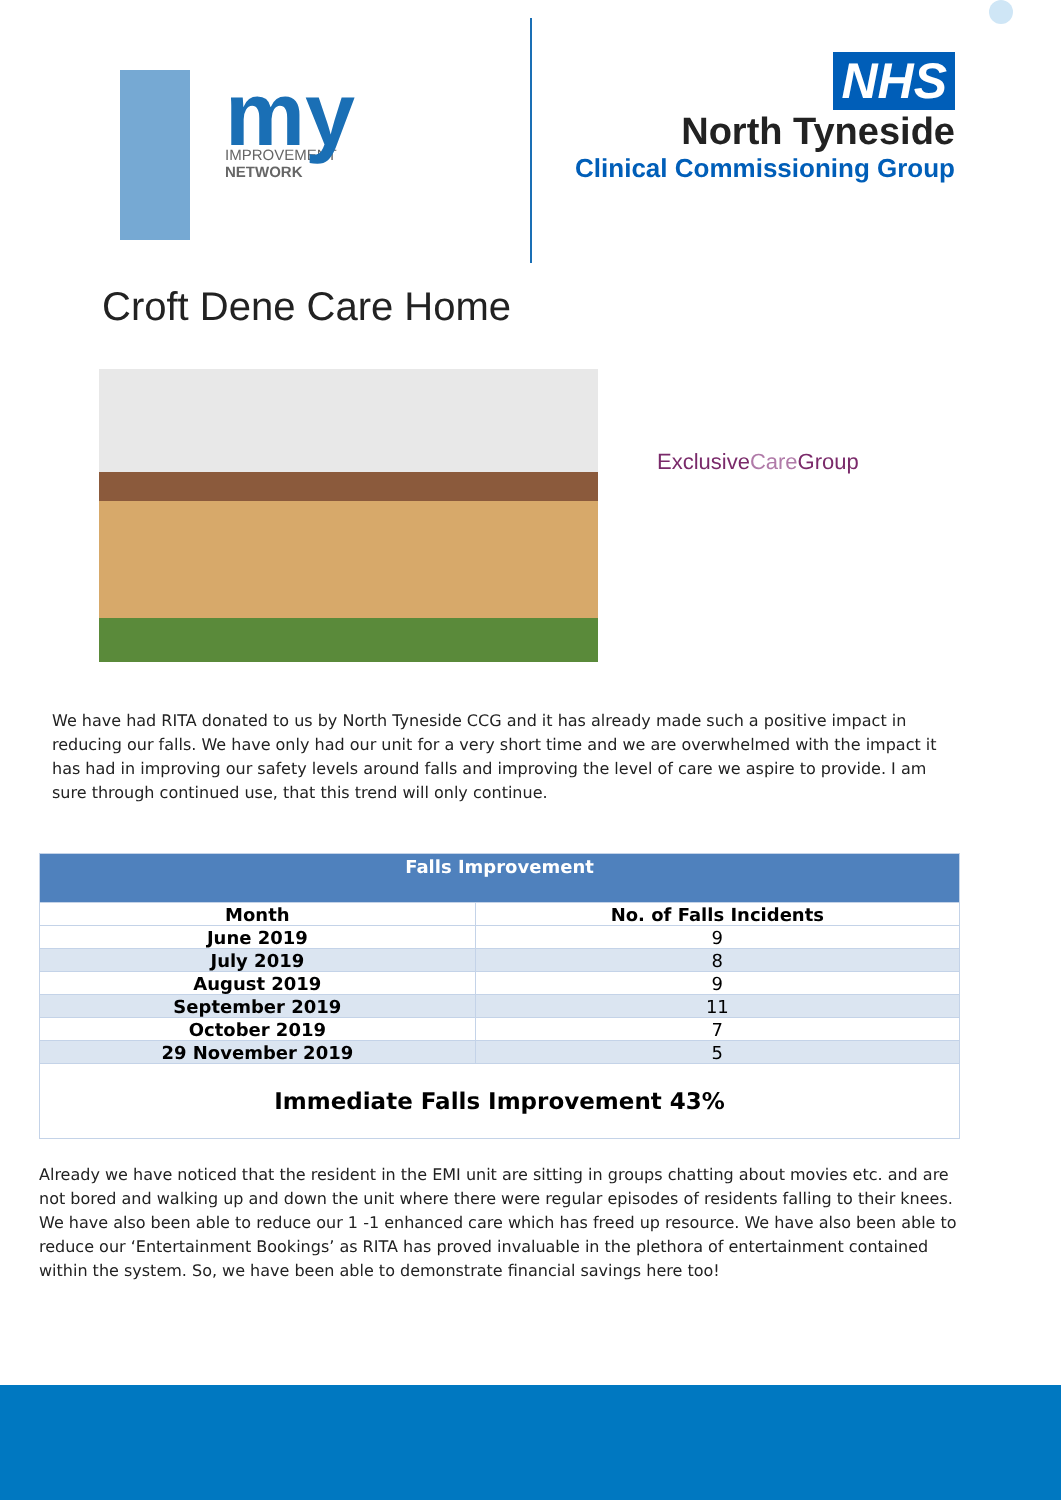IMPROVEMENT
NETWORK
my
NHS
North Tyneside
Clinical Commissioning Group
Croft Dene Care Home
ExclusiveCare Group
We have had RITA donated to us by North Tyneside CCG and it has already made such a positive impact in reducing our falls. We have only had our unit for a very short time and we are overwhelmed with the impact it has had in improving our safety levels around falls and improving the level of care we aspire to provide. I am sure through continued use, that this trend will only continue.
| Falls Improvement | |
| --- | --- |
| Month | No. of Falls Incidents |
| June 2019 | 9 |
| July 2019 | 8 |
| August 2019 | 9 |
| September 2019 | 11 |
| October 2019 | 7 |
| 29 November 2019 | 5 |
| Immediate Falls Improvement 43% | |
Already we have noticed that the resident in the EMI unit are sitting in groups chatting about movies etc. and are not bored and walking up and down the unit where there were regular episodes of residents falling to their knees. We have also been able to reduce our 1 -1 enhanced care which has freed up resource. We have also been able to reduce our ‘Entertainment Bookings’ as RITA has proved invaluable in the plethora of entertainment contained within the system. So, we have been able to demonstrate financial savings here too!